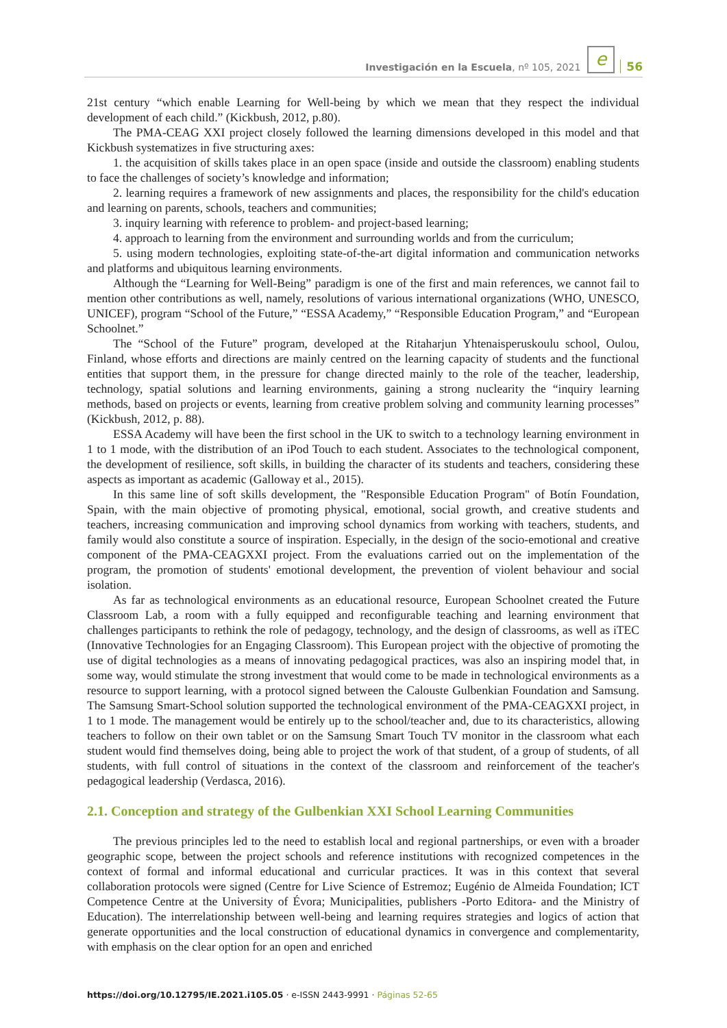Investigación en la Escuela, nº 105, 2021 e 56
21st century “which enable Learning for Well-being by which we mean that they respect the individual development of each child.” (Kickbush, 2012, p.80).
The PMA-CEAG XXI project closely followed the learning dimensions developed in this model and that Kickbush systematizes in five structuring axes:
1. the acquisition of skills takes place in an open space (inside and outside the classroom) enabling students to face the challenges of society’s knowledge and information;
2. learning requires a framework of new assignments and places, the responsibility for the child's education and learning on parents, schools, teachers and communities;
3. inquiry learning with reference to problem- and project-based learning;
4. approach to learning from the environment and surrounding worlds and from the curriculum;
5. using modern technologies, exploiting state-of-the-art digital information and communication networks and platforms and ubiquitous learning environments.
Although the “Learning for Well-Being” paradigm is one of the first and main references, we cannot fail to mention other contributions as well, namely, resolutions of various international organizations (WHO, UNESCO, UNICEF), program “School of the Future,” “ESSA Academy,” “Responsible Education Program,” and “European Schoolnet.”
The “School of the Future” program, developed at the Ritaharjun Yhtenaisperuskoulu school, Oulou, Finland, whose efforts and directions are mainly centred on the learning capacity of students and the functional entities that support them, in the pressure for change directed mainly to the role of the teacher, leadership, technology, spatial solutions and learning environments, gaining a strong nuclearity the “inquiry learning methods, based on projects or events, learning from creative problem solving and community learning processes” (Kickbush, 2012, p. 88).
ESSA Academy will have been the first school in the UK to switch to a technology learning environment in 1 to 1 mode, with the distribution of an iPod Touch to each student. Associates to the technological component, the development of resilience, soft skills, in building the character of its students and teachers, considering these aspects as important as academic (Galloway et al., 2015).
In this same line of soft skills development, the "Responsible Education Program" of Botín Foundation, Spain, with the main objective of promoting physical, emotional, social growth, and creative students and teachers, increasing communication and improving school dynamics from working with teachers, students, and family would also constitute a source of inspiration. Especially, in the design of the socio-emotional and creative component of the PMA-CEAGXXI project. From the evaluations carried out on the implementation of the program, the promotion of students' emotional development, the prevention of violent behaviour and social isolation.
As far as technological environments as an educational resource, European Schoolnet created the Future Classroom Lab, a room with a fully equipped and reconfigurable teaching and learning environment that challenges participants to rethink the role of pedagogy, technology, and the design of classrooms, as well as iTEC (Innovative Technologies for an Engaging Classroom). This European project with the objective of promoting the use of digital technologies as a means of innovating pedagogical practices, was also an inspiring model that, in some way, would stimulate the strong investment that would come to be made in technological environments as a resource to support learning, with a protocol signed between the Calouste Gulbenkian Foundation and Samsung. The Samsung Smart-School solution supported the technological environment of the PMA-CEAGXXI project, in 1 to 1 mode. The management would be entirely up to the school/teacher and, due to its characteristics, allowing teachers to follow on their own tablet or on the Samsung Smart Touch TV monitor in the classroom what each student would find themselves doing, being able to project the work of that student, of a group of students, of all students, with full control of situations in the context of the classroom and reinforcement of the teacher's pedagogical leadership (Verdasca, 2016).
2.1. Conception and strategy of the Gulbenkian XXI School Learning Communities
The previous principles led to the need to establish local and regional partnerships, or even with a broader geographic scope, between the project schools and reference institutions with recognized competences in the context of formal and informal educational and curricular practices. It was in this context that several collaboration protocols were signed (Centre for Live Science of Estremoz; Eugénio de Almeida Foundation; ICT Competence Centre at the University of Évora; Municipalities, publishers -Porto Editora- and the Ministry of Education). The interrelationship between well-being and learning requires strategies and logics of action that generate opportunities and the local construction of educational dynamics in convergence and complementarity, with emphasis on the clear option for an open and enriched
https://doi.org/10.12795/IE.2021.i105.05 · e-ISSN 2443-9991 · Páginas 52-65